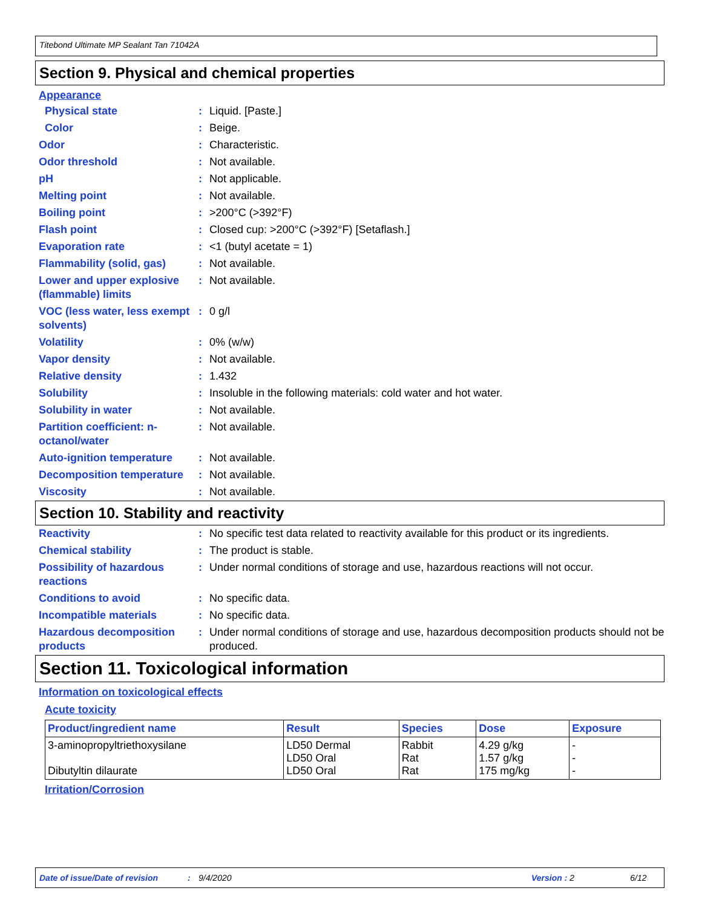Titebond Ultimate MP Sealant Tan 71042A
Section 9. Physical and chemical properties
Appearance
Physical state : Liquid. [Paste.]
Color : Beige.
Odor : Characteristic.
Odor threshold : Not available.
pH : Not applicable.
Melting point : Not available.
Boiling point : >200°C (>392°F)
Flash point : Closed cup: >200°C (>392°F) [Setaflash.]
Evaporation rate : <1 (butyl acetate = 1)
Flammability (solid, gas)
: Not available.
Lower and upper explosive (flammable) limits
: Not available.
VOC (less water, less exempt solvents)
: 0 g/l
Volatility : 0% (w/w)
Vapor density : Not available.
Relative density : 1.432
Solubility : Insoluble in the following materials: cold water and hot water.
Solubility in water : Not available.
Partition coefficient: n-octanol/water
: Not available.
Auto-ignition temperature
: Not available.
Decomposition temperature
: Not available.
Viscosity : Not available.
Section 10. Stability and reactivity
Reactivity : No specific test data related to reactivity available for this product or its ingredients.
Chemical stability : The product is stable.
Possibility of hazardous reactions
: Under normal conditions of storage and use, hazardous reactions will not occur.
Conditions to avoid : No specific data.
Incompatible materials : No specific data.
Hazardous decomposition products
: Under normal conditions of storage and use, hazardous decomposition products should not be produced.
Section 11. Toxicological information
Information on toxicological effects
Acute toxicity
| Product/ingredient name | Result | Species | Dose | Exposure |
| --- | --- | --- | --- | --- |
| 3-aminopropyltriethoxysilane Dibutyltin dilaurate | LD50 Dermal LD50 Oral LD50 Oral | Rabbit Rat Rat | 4.29 g/kg 1.57 g/kg 175 mg/kg | - - - |
Irritation/Corrosion
Date of issue/Date of revision: 9/4/2020 Version : 2 6/12